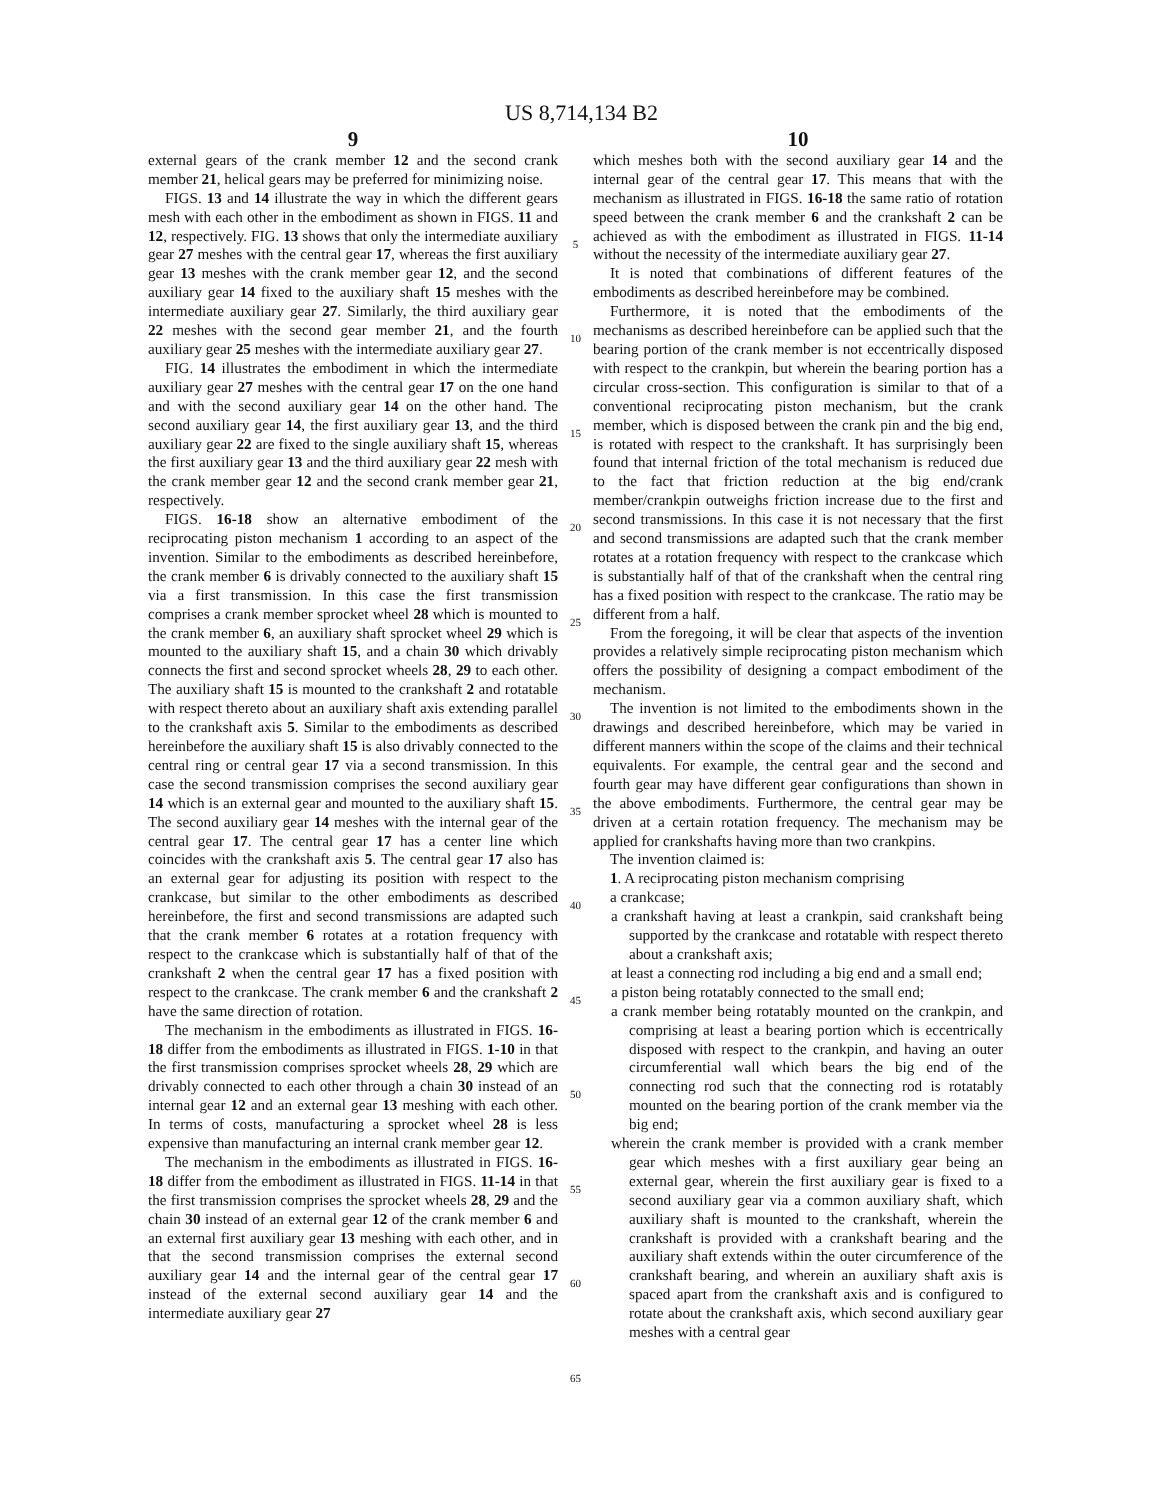US 8,714,134 B2
9
external gears of the crank member 12 and the second crank member 21, helical gears may be preferred for minimizing noise.
FIGS. 13 and 14 illustrate the way in which the different gears mesh with each other in the embodiment as shown in FIGS. 11 and 12, respectively. FIG. 13 shows that only the intermediate auxiliary gear 27 meshes with the central gear 17, whereas the first auxiliary gear 13 meshes with the crank member gear 12, and the second auxiliary gear 14 fixed to the auxiliary shaft 15 meshes with the intermediate auxiliary gear 27. Similarly, the third auxiliary gear 22 meshes with the second gear member 21, and the fourth auxiliary gear 25 meshes with the intermediate auxiliary gear 27.
FIG. 14 illustrates the embodiment in which the intermediate auxiliary gear 27 meshes with the central gear 17 on the one hand and with the second auxiliary gear 14 on the other hand. The second auxiliary gear 14, the first auxiliary gear 13, and the third auxiliary gear 22 are fixed to the single auxiliary shaft 15, whereas the first auxiliary gear 13 and the third auxiliary gear 22 mesh with the crank member gear 12 and the second crank member gear 21, respectively.
FIGS. 16-18 show an alternative embodiment of the reciprocating piston mechanism 1 according to an aspect of the invention. Similar to the embodiments as described hereinbefore, the crank member 6 is drivably connected to the auxiliary shaft 15 via a first transmission. In this case the first transmission comprises a crank member sprocket wheel 28 which is mounted to the crank member 6, an auxiliary shaft sprocket wheel 29 which is mounted to the auxiliary shaft 15, and a chain 30 which drivably connects the first and second sprocket wheels 28, 29 to each other. The auxiliary shaft 15 is mounted to the crankshaft 2 and rotatable with respect thereto about an auxiliary shaft axis extending parallel to the crankshaft axis 5. Similar to the embodiments as described hereinbefore the auxiliary shaft 15 is also drivably connected to the central ring or central gear 17 via a second transmission. In this case the second transmission comprises the second auxiliary gear 14 which is an external gear and mounted to the auxiliary shaft 15. The second auxiliary gear 14 meshes with the internal gear of the central gear 17. The central gear 17 has a center line which coincides with the crankshaft axis 5. The central gear 17 also has an external gear for adjusting its position with respect to the crankcase, but similar to the other embodiments as described hereinbefore, the first and second transmissions are adapted such that the crank member 6 rotates at a rotation frequency with respect to the crankcase which is substantially half of that of the crankshaft 2 when the central gear 17 has a fixed position with respect to the crankcase. The crank member 6 and the crankshaft 2 have the same direction of rotation.
The mechanism in the embodiments as illustrated in FIGS. 16-18 differ from the embodiments as illustrated in FIGS. 1-10 in that the first transmission comprises sprocket wheels 28, 29 which are drivably connected to each other through a chain 30 instead of an internal gear 12 and an external gear 13 meshing with each other. In terms of costs, manufacturing a sprocket wheel 28 is less expensive than manufacturing an internal crank member gear 12.
The mechanism in the embodiments as illustrated in FIGS. 16-18 differ from the embodiment as illustrated in FIGS. 11-14 in that the first transmission comprises the sprocket wheels 28, 29 and the chain 30 instead of an external gear 12 of the crank member 6 and an external first auxiliary gear 13 meshing with each other, and in that the second transmission comprises the external second auxiliary gear 14 and the internal gear of the central gear 17 instead of the external second auxiliary gear 14 and the intermediate auxiliary gear 27
5
10
15
20
25
30
35
40
45
50
55
60
65
10
which meshes both with the second auxiliary gear 14 and the internal gear of the central gear 17. This means that with the mechanism as illustrated in FIGS. 16-18 the same ratio of rotation speed between the crank member 6 and the crankshaft 2 can be achieved as with the embodiment as illustrated in FIGS. 11-14 without the necessity of the intermediate auxiliary gear 27.
It is noted that combinations of different features of the embodiments as described hereinbefore may be combined.
Furthermore, it is noted that the embodiments of the mechanisms as described hereinbefore can be applied such that the bearing portion of the crank member is not eccentrically disposed with respect to the crankpin, but wherein the bearing portion has a circular cross-section. This configuration is similar to that of a conventional reciprocating piston mechanism, but the crank member, which is disposed between the crank pin and the big end, is rotated with respect to the crankshaft. It has surprisingly been found that internal friction of the total mechanism is reduced due to the fact that friction reduction at the big end/crank member/crankpin outweighs friction increase due to the first and second transmissions. In this case it is not necessary that the first and second transmissions are adapted such that the crank member rotates at a rotation frequency with respect to the crankcase which is substantially half of that of the crankshaft when the central ring has a fixed position with respect to the crankcase. The ratio may be different from a half.
From the foregoing, it will be clear that aspects of the invention provides a relatively simple reciprocating piston mechanism which offers the possibility of designing a compact embodiment of the mechanism.
The invention is not limited to the embodiments shown in the drawings and described hereinbefore, which may be varied in different manners within the scope of the claims and their technical equivalents. For example, the central gear and the second and fourth gear may have different gear configurations than shown in the above embodiments. Furthermore, the central gear may be driven at a certain rotation frequency. The mechanism may be applied for crankshafts having more than two crankpins.
The invention claimed is:
1. A reciprocating piston mechanism comprising
a crankcase;
a crankshaft having at least a crankpin, said crankshaft being supported by the crankcase and rotatable with respect thereto about a crankshaft axis;
at least a connecting rod including a big end and a small end;
a piston being rotatably connected to the small end;
a crank member being rotatably mounted on the crankpin, and comprising at least a bearing portion which is eccentrically disposed with respect to the crankpin, and having an outer circumferential wall which bears the big end of the connecting rod such that the connecting rod is rotatably mounted on the bearing portion of the crank member via the big end;
wherein the crank member is provided with a crank member gear which meshes with a first auxiliary gear being an external gear, wherein the first auxiliary gear is fixed to a second auxiliary gear via a common auxiliary shaft, which auxiliary shaft is mounted to the crankshaft, wherein the crankshaft is provided with a crankshaft bearing and the auxiliary shaft extends within the outer circumference of the crankshaft bearing, and wherein an auxiliary shaft axis is spaced apart from the crankshaft axis and is configured to rotate about the crankshaft axis, which second auxiliary gear meshes with a central gear